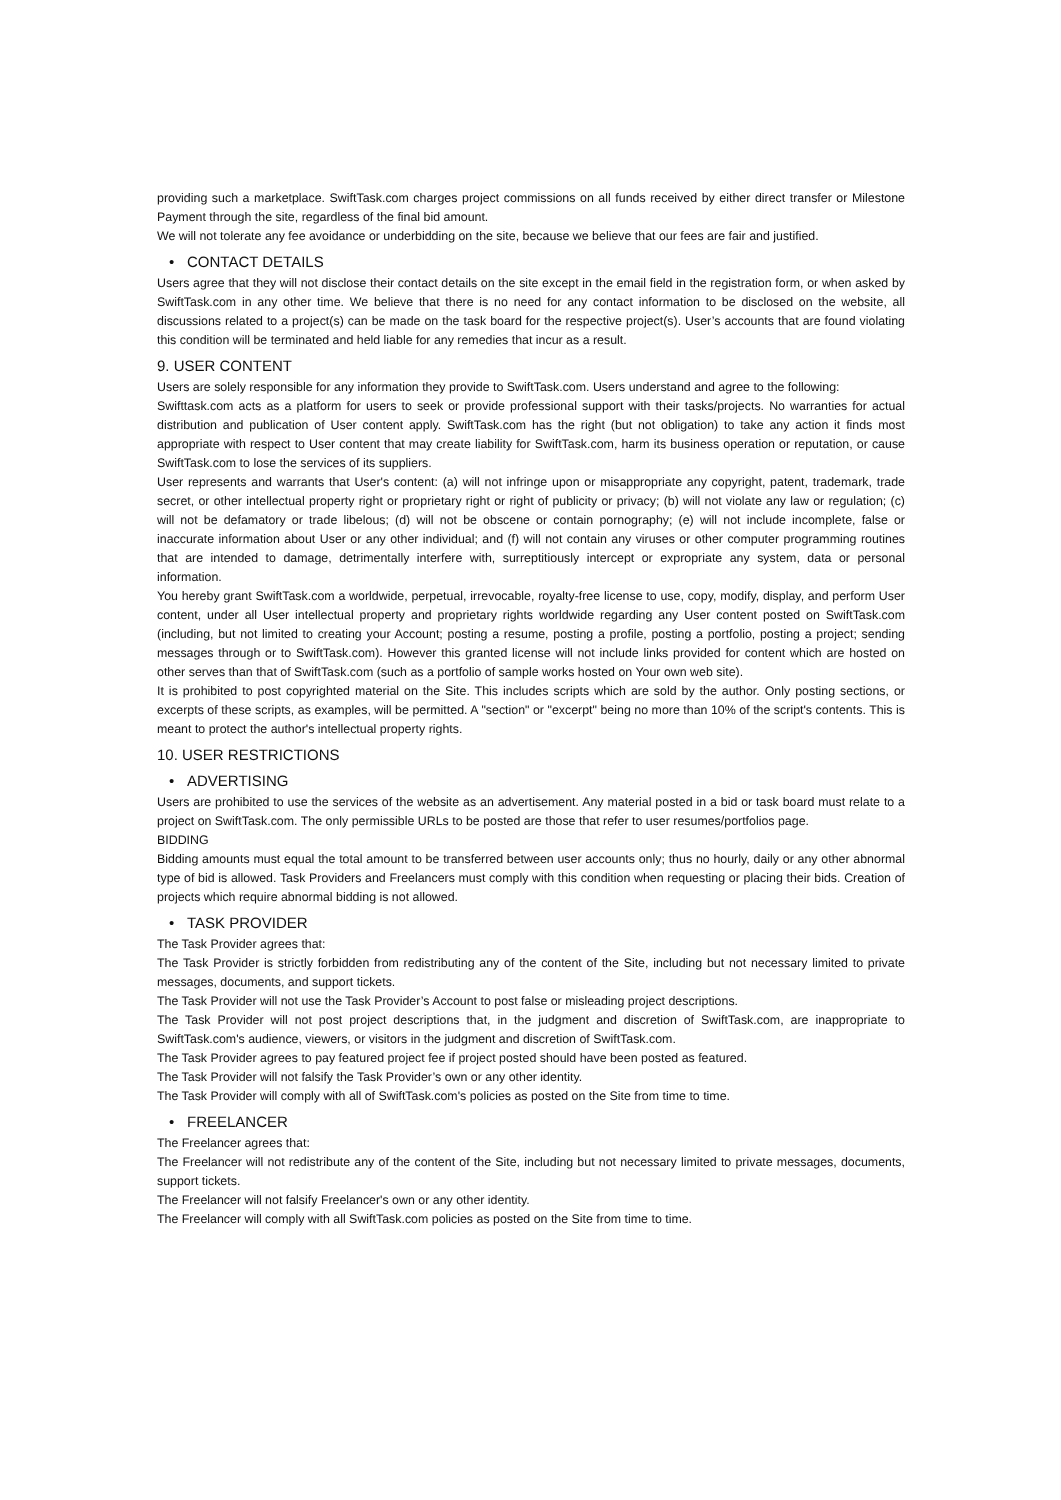providing such a marketplace. SwiftTask.com charges project commissions on all funds received by either direct transfer or Milestone Payment through the site, regardless of the final bid amount.
We will not tolerate any fee avoidance or underbidding on the site, because we believe that our fees are fair and justified.
• CONTACT DETAILS
Users agree that they will not disclose their contact details on the site except in the email field in the registration form, or when asked by SwiftTask.com in any other time. We believe that there is no need for any contact information to be disclosed on the website, all discussions related to a project(s) can be made on the task board for the respective project(s). User’s accounts that are found violating this condition will be terminated and held liable for any remedies that incur as a result.
9. USER CONTENT
Users are solely responsible for any information they provide to SwiftTask.com. Users understand and agree to the following:
Swifttask.com acts as a platform for users to seek or provide professional support with their tasks/projects. No warranties for actual distribution and publication of User content apply. SwiftTask.com has the right (but not obligation) to take any action it finds most appropriate with respect to User content that may create liability for SwiftTask.com, harm its business operation or reputation, or cause SwiftTask.com to lose the services of its suppliers.
User represents and warrants that User's content: (a) will not infringe upon or misappropriate any copyright, patent, trademark, trade secret, or other intellectual property right or proprietary right or right of publicity or privacy; (b) will not violate any law or regulation; (c) will not be defamatory or trade libelous; (d) will not be obscene or contain pornography; (e) will not include incomplete, false or inaccurate information about User or any other individual; and (f) will not contain any viruses or other computer programming routines that are intended to damage, detrimentally interfere with, surreptitiously intercept or expropriate any system, data or personal information.
You hereby grant SwiftTask.com a worldwide, perpetual, irrevocable, royalty-free license to use, copy, modify, display, and perform User content, under all User intellectual property and proprietary rights worldwide regarding any User content posted on SwiftTask.com (including, but not limited to creating your Account; posting a resume, posting a profile, posting a portfolio, posting a project; sending messages through or to SwiftTask.com). However this granted license will not include links provided for content which are hosted on other serves than that of SwiftTask.com (such as a portfolio of sample works hosted on Your own web site).
It is prohibited to post copyrighted material on the Site. This includes scripts which are sold by the author. Only posting sections, or excerpts of these scripts, as examples, will be permitted. A "section" or "excerpt" being no more than 10% of the script's contents. This is meant to protect the author's intellectual property rights.
10. USER RESTRICTIONS
• ADVERTISING
Users are prohibited to use the services of the website as an advertisement. Any material posted in a bid or task board must relate to a project on SwiftTask.com. The only permissible URLs to be posted are those that refer to user resumes/portfolios page.
BIDDING
Bidding amounts must equal the total amount to be transferred between user accounts only; thus no hourly, daily or any other abnormal type of bid is allowed. Task Providers and Freelancers must comply with this condition when requesting or placing their bids. Creation of projects which require abnormal bidding is not allowed.
• TASK PROVIDER
The Task Provider agrees that:
The Task Provider is strictly forbidden from redistributing any of the content of the Site, including but not necessary limited to private messages, documents, and support tickets.
The Task Provider will not use the Task Provider’s Account to post false or misleading project descriptions.
The Task Provider will not post project descriptions that, in the judgment and discretion of SwiftTask.com, are inappropriate to SwiftTask.com's audience, viewers, or visitors in the judgment and discretion of SwiftTask.com.
The Task Provider agrees to pay featured project fee if project posted should have been posted as featured.
The Task Provider will not falsify the Task Provider’s own or any other identity.
The Task Provider will comply with all of SwiftTask.com's policies as posted on the Site from time to time.
• FREELANCER
The Freelancer agrees that:
The Freelancer will not redistribute any of the content of the Site, including but not necessary limited to private messages, documents, support tickets.
The Freelancer will not falsify Freelancer's own or any other identity.
The Freelancer will comply with all SwiftTask.com policies as posted on the Site from time to time.